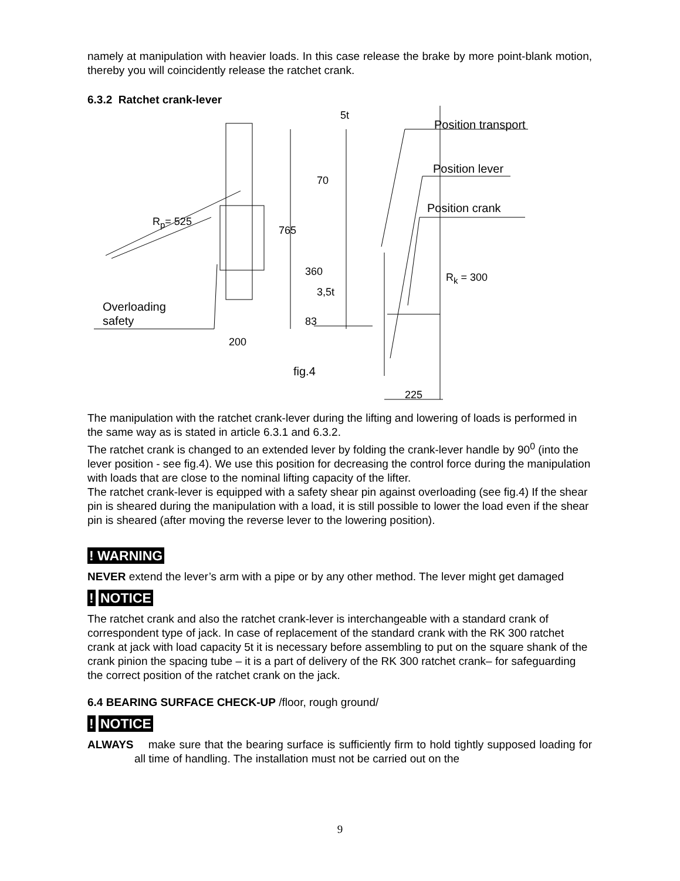namely at manipulation with heavier loads. In this case release the brake by more point-blank motion, thereby you will coincidently release the ratchet crank.
6.3.2 Ratchet crank-lever
5t
Position transport
Position lever
Position crank
70
R<sub>p</sub>= 525
765
360 R<sub>k</sub> = 300
3,5t
83
Overloading
safety
200
fig.4
225
The manipulation with the ratchet crank-lever during the lifting and lowering of loads is performed in the same way as is stated in article 6.3.1 and 6.3.2.
The ratchet crank is changed to an extended lever by folding the crank-lever handle by 90<sup>0</sup> (into the lever position - see fig.4). We use this position for decreasing the control force during the manipulation with loads that are close to the nominal lifting capacity of the lifter.
The ratchet crank-lever is equipped with a safety shear pin against overloading (see fig.4) If the shear pin is sheared during the manipulation with a load, it is still possible to lower the load even if the shear pin is sheared (after moving the reverse lever to the lowering position).
! WARNING
NEVER extend the lever’s arm with a pipe or by any other method. The lever might get damaged
! NOTICE
The ratchet crank and also the ratchet crank-lever is interchangeable with a standard crank of correspondent type of jack. In case of replacement of the standard crank with the RK 300 ratchet crank at jack with load capacity 5t it is necessary before assembling to put on the square shank of the crank pinion the spacing tube – it is a part of delivery of the RK 300 ratchet crank– for safeguarding the correct position of the ratchet crank on the jack.
6.4 BEARING SURFACE CHECK-UP /floor, rough ground/
! NOTICE
ALWAYS make sure that the bearing surface is sufficiently firm to hold tightly supposed loading for all time of handling. The installation must not be carried out on the
9